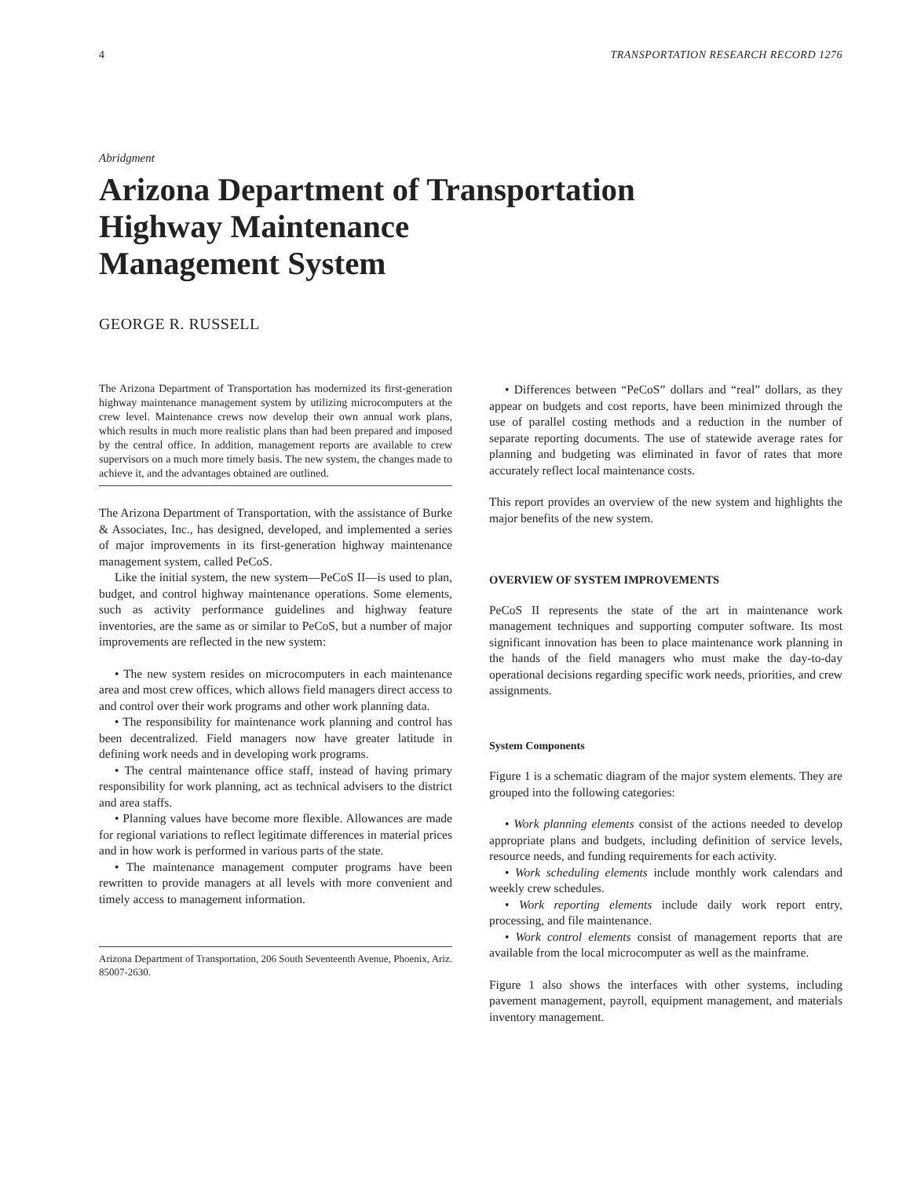4 TRANSPORTATION RESEARCH RECORD 1276
Abridgment
Arizona Department of Transportation
Highway Maintenance
Management System
GEORGE R. RUSSELL
The Arizona Department of Transportation has modernized its first-generation highway maintenance management system by utilizing microcomputers at the crew level. Maintenance crews now develop their own annual work plans, which results in much more realistic plans than had been prepared and imposed by the central office. In addition, management reports are available to crew supervisors on a much more timely basis. The new system, the changes made to achieve it, and the advantages obtained are outlined.
The Arizona Department of Transportation, with the assistance of Burke & Associates, Inc., has designed, developed, and implemented a series of major improvements in its first-generation highway maintenance management system, called PeCoS.
Like the initial system, the new system—PeCoS II—is used to plan, budget, and control highway maintenance operations. Some elements, such as activity performance guidelines and highway feature inventories, are the same as or similar to PeCoS, but a number of major improvements are reflected in the new system:
• The new system resides on microcomputers in each maintenance area and most crew offices, which allows field managers direct access to and control over their work programs and other work planning data.
• The responsibility for maintenance work planning and control has been decentralized. Field managers now have greater latitude in defining work needs and in developing work programs.
• The central maintenance office staff, instead of having primary responsibility for work planning, act as technical advisers to the district and area staffs.
• Planning values have become more flexible. Allowances are made for regional variations to reflect legitimate differences in material prices and in how work is performed in various parts of the state.
• The maintenance management computer programs have been rewritten to provide managers at all levels with more convenient and timely access to management information.
Arizona Department of Transportation, 206 South Seventeenth Avenue, Phoenix, Ariz. 85007-2630.
• Differences between “PeCoS” dollars and “real” dollars, as they appear on budgets and cost reports, have been minimized through the use of parallel costing methods and a reduction in the number of separate reporting documents. The use of statewide average rates for planning and budgeting was eliminated in favor of rates that more accurately reflect local maintenance costs.
This report provides an overview of the new system and highlights the major benefits of the new system.
OVERVIEW OF SYSTEM IMPROVEMENTS
PeCoS II represents the state of the art in maintenance work management techniques and supporting computer software. Its most significant innovation has been to place maintenance work planning in the hands of the field managers who must make the day-to-day operational decisions regarding specific work needs, priorities, and crew assignments.
System Components
Figure 1 is a schematic diagram of the major system elements. They are grouped into the following categories:
• Work planning elements consist of the actions needed to develop appropriate plans and budgets, including definition of service levels, resource needs, and funding requirements for each activity.
• Work scheduling elements include monthly work calendars and weekly crew schedules.
• Work reporting elements include daily work report entry, processing, and file maintenance.
• Work control elements consist of management reports that are available from the local microcomputer as well as the mainframe.
Figure 1 also shows the interfaces with other systems, including pavement management, payroll, equipment management, and materials inventory management.